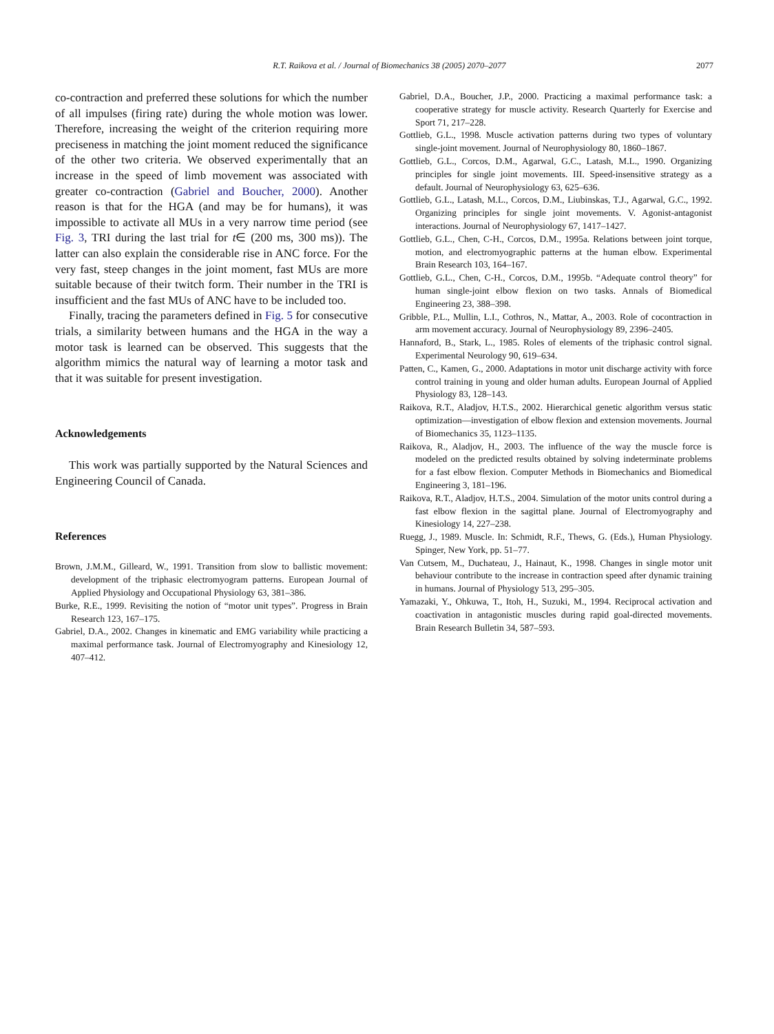R.T. Raikova et al. / Journal of Biomechanics 38 (2005) 2070–2077 2077
co-contraction and preferred these solutions for which the number of all impulses (firing rate) during the whole motion was lower. Therefore, increasing the weight of the criterion requiring more preciseness in matching the joint moment reduced the significance of the other two criteria. We observed experimentally that an increase in the speed of limb movement was associated with greater co-contraction (Gabriel and Boucher, 2000). Another reason is that for the HGA (and may be for humans), it was impossible to activate all MUs in a very narrow time period (see Fig. 3, TRI during the last trial for t∈ (200 ms, 300 ms)). The latter can also explain the considerable rise in ANC force. For the very fast, steep changes in the joint moment, fast MUs are more suitable because of their twitch form. Their number in the TRI is insufficient and the fast MUs of ANC have to be included too.
Finally, tracing the parameters defined in Fig. 5 for consecutive trials, a similarity between humans and the HGA in the way a motor task is learned can be observed. This suggests that the algorithm mimics the natural way of learning a motor task and that it was suitable for present investigation.
Acknowledgements
This work was partially supported by the Natural Sciences and Engineering Council of Canada.
References
Brown, J.M.M., Gilleard, W., 1991. Transition from slow to ballistic movement: development of the triphasic electromyogram patterns. European Journal of Applied Physiology and Occupational Physiology 63, 381–386.
Burke, R.E., 1999. Revisiting the notion of “motor unit types”. Progress in Brain Research 123, 167–175.
Gabriel, D.A., 2002. Changes in kinematic and EMG variability while practicing a maximal performance task. Journal of Electromyography and Kinesiology 12, 407–412.
Gabriel, D.A., Boucher, J.P., 2000. Practicing a maximal performance task: a cooperative strategy for muscle activity. Research Quarterly for Exercise and Sport 71, 217–228.
Gottlieb, G.L., 1998. Muscle activation patterns during two types of voluntary single-joint movement. Journal of Neurophysiology 80, 1860–1867.
Gottlieb, G.L., Corcos, D.M., Agarwal, G.C., Latash, M.L., 1990. Organizing principles for single joint movements. III. Speed-insensitive strategy as a default. Journal of Neurophysiology 63, 625–636.
Gottlieb, G.L., Latash, M.L., Corcos, D.M., Liubinskas, T.J., Agarwal, G.C., 1992. Organizing principles for single joint movements. V. Agonist-antagonist interactions. Journal of Neurophysiology 67, 1417–1427.
Gottlieb, G.L., Chen, C-H., Corcos, D.M., 1995a. Relations between joint torque, motion, and electromyographic patterns at the human elbow. Experimental Brain Research 103, 164–167.
Gottlieb, G.L., Chen, C-H., Corcos, D.M., 1995b. “Adequate control theory” for human single-joint elbow flexion on two tasks. Annals of Biomedical Engineering 23, 388–398.
Gribble, P.L., Mullin, L.I., Cothros, N., Mattar, A., 2003. Role of cocontraction in arm movement accuracy. Journal of Neurophysiology 89, 2396–2405.
Hannaford, B., Stark, L., 1985. Roles of elements of the triphasic control signal. Experimental Neurology 90, 619–634.
Patten, C., Kamen, G., 2000. Adaptations in motor unit discharge activity with force control training in young and older human adults. European Journal of Applied Physiology 83, 128–143.
Raikova, R.T., Aladjov, H.T.S., 2002. Hierarchical genetic algorithm versus static optimization—investigation of elbow flexion and extension movements. Journal of Biomechanics 35, 1123–1135.
Raikova, R., Aladjov, H., 2003. The influence of the way the muscle force is modeled on the predicted results obtained by solving indeterminate problems for a fast elbow flexion. Computer Methods in Biomechanics and Biomedical Engineering 3, 181–196.
Raikova, R.T., Aladjov, H.T.S., 2004. Simulation of the motor units control during a fast elbow flexion in the sagittal plane. Journal of Electromyography and Kinesiology 14, 227–238.
Ruegg, J., 1989. Muscle. In: Schmidt, R.F., Thews, G. (Eds.), Human Physiology. Spinger, New York, pp. 51–77.
Van Cutsem, M., Duchateau, J., Hainaut, K., 1998. Changes in single motor unit behaviour contribute to the increase in contraction speed after dynamic training in humans. Journal of Physiology 513, 295–305.
Yamazaki, Y., Ohkuwa, T., Itoh, H., Suzuki, M., 1994. Reciprocal activation and coactivation in antagonistic muscles during rapid goal-directed movements. Brain Research Bulletin 34, 587–593.